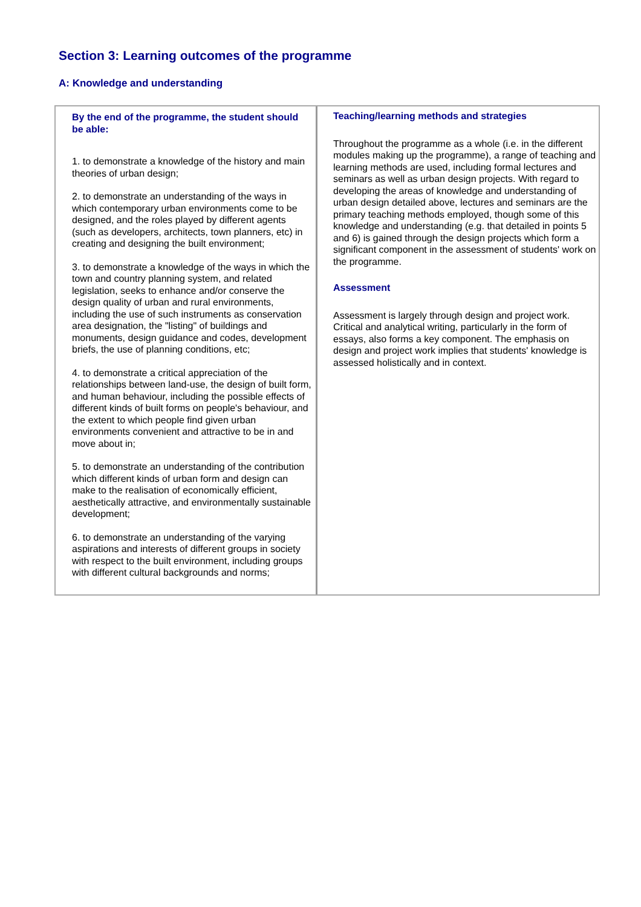Section 3: Learning outcomes of the programme
A: Knowledge and understanding
| By the end of the programme, the student should be able: 1. to demonstrate a knowledge of the history and main theories of urban design; 2. to demonstrate an understanding of the ways in which contemporary urban environments come to be designed, and the roles played by different agents (such as developers, architects, town planners, etc) in creating and designing the built environment; 3. to demonstrate a knowledge of the ways in which the town and country planning system, and related legislation, seeks to enhance and/or conserve the design quality of urban and rural environments, including the use of such instruments as conservation area designation, the "listing" of buildings and monuments, design guidance and codes, development briefs, the use of planning conditions, etc; 4. to demonstrate a critical appreciation of the relationships between land-use, the design of built form, and human behaviour, including the possible effects of different kinds of built forms on people's behaviour, and the extent to which people find given urban environments convenient and attractive to be in and move about in; 5. to demonstrate an understanding of the contribution which different kinds of urban form and design can make to the realisation of economically efficient, aesthetically attractive, and environmentally sustainable development; 6. to demonstrate an understanding of the varying aspirations and interests of different groups in society with respect to the built environment, including groups with different cultural backgrounds and norms; | Teaching/learning methods and strategies Throughout the programme as a whole (i.e. in the different modules making up the programme), a range of teaching and learning methods are used, including formal lectures and seminars as well as urban design projects. With regard to developing the areas of knowledge and understanding of urban design detailed above, lectures and seminars are the primary teaching methods employed, though some of this knowledge and understanding (e.g. that detailed in points 5 and 6) is gained through the design projects which form a significant component in the assessment of students' work on the programme. Assessment Assessment is largely through design and project work. Critical and analytical writing, particularly in the form of essays, also forms a key component. The emphasis on design and project work implies that students' knowledge is assessed holistically and in context. |